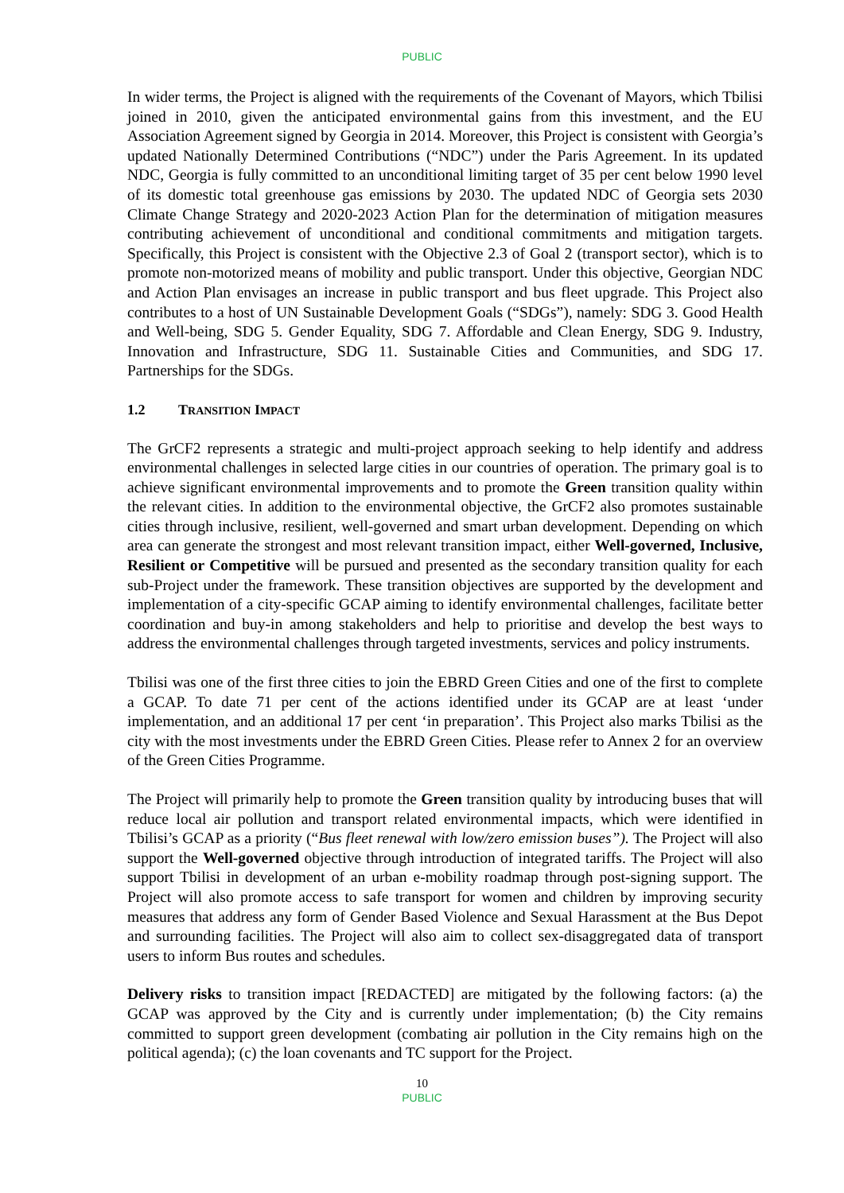PUBLIC
In wider terms, the Project is aligned with the requirements of the Covenant of Mayors, which Tbilisi joined in 2010, given the anticipated environmental gains from this investment, and the EU Association Agreement signed by Georgia in 2014. Moreover, this Project is consistent with Georgia’s updated Nationally Determined Contributions (“NDC”) under the Paris Agreement. In its updated NDC, Georgia is fully committed to an unconditional limiting target of 35 per cent below 1990 level of its domestic total greenhouse gas emissions by 2030. The updated NDC of Georgia sets 2030 Climate Change Strategy and 2020-2023 Action Plan for the determination of mitigation measures contributing achievement of unconditional and conditional commitments and mitigation targets. Specifically, this Project is consistent with the Objective 2.3 of Goal 2 (transport sector), which is to promote non-motorized means of mobility and public transport. Under this objective, Georgian NDC and Action Plan envisages an increase in public transport and bus fleet upgrade. This Project also contributes to a host of UN Sustainable Development Goals (“SDGs”), namely: SDG 3. Good Health and Well-being, SDG 5. Gender Equality, SDG 7. Affordable and Clean Energy, SDG 9. Industry, Innovation and Infrastructure, SDG 11. Sustainable Cities and Communities, and SDG 17. Partnerships for the SDGs.
1.2 TRANSITION IMPACT
The GrCF2 represents a strategic and multi-project approach seeking to help identify and address environmental challenges in selected large cities in our countries of operation. The primary goal is to achieve significant environmental improvements and to promote the Green transition quality within the relevant cities. In addition to the environmental objective, the GrCF2 also promotes sustainable cities through inclusive, resilient, well-governed and smart urban development. Depending on which area can generate the strongest and most relevant transition impact, either Well-governed, Inclusive, Resilient or Competitive will be pursued and presented as the secondary transition quality for each sub-Project under the framework. These transition objectives are supported by the development and implementation of a city-specific GCAP aiming to identify environmental challenges, facilitate better coordination and buy-in among stakeholders and help to prioritise and develop the best ways to address the environmental challenges through targeted investments, services and policy instruments.
Tbilisi was one of the first three cities to join the EBRD Green Cities and one of the first to complete a GCAP. To date 71 per cent of the actions identified under its GCAP are at least ‘under implementation, and an additional 17 per cent ‘in preparation’. This Project also marks Tbilisi as the city with the most investments under the EBRD Green Cities. Please refer to Annex 2 for an overview of the Green Cities Programme.
The Project will primarily help to promote the Green transition quality by introducing buses that will reduce local air pollution and transport related environmental impacts, which were identified in Tbilisi’s GCAP as a priority (“Bus fleet renewal with low/zero emission buses”). The Project will also support the Well-governed objective through introduction of integrated tariffs. The Project will also support Tbilisi in development of an urban e-mobility roadmap through post-signing support. The Project will also promote access to safe transport for women and children by improving security measures that address any form of Gender Based Violence and Sexual Harassment at the Bus Depot and surrounding facilities. The Project will also aim to collect sex-disaggregated data of transport users to inform Bus routes and schedules.
Delivery risks to transition impact [REDACTED] are mitigated by the following factors: (a) the GCAP was approved by the City and is currently under implementation; (b) the City remains committed to support green development (combating air pollution in the City remains high on the political agenda); (c) the loan covenants and TC support for the Project.
10
PUBLIC